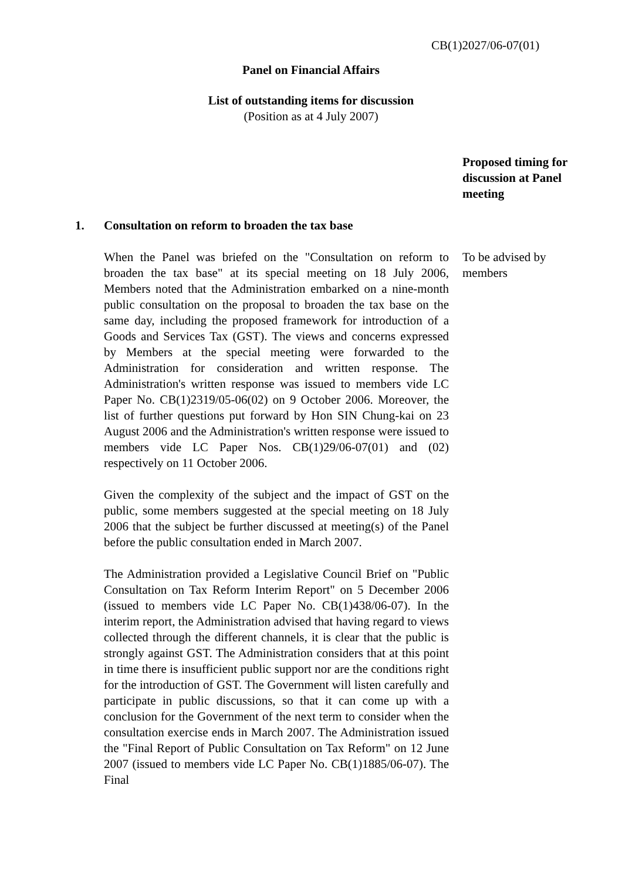CB(1)2027/06-07(01)
Panel on Financial Affairs
List of outstanding items for discussion
(Position as at 4 July 2007)
Proposed timing for discussion at Panel meeting
1. Consultation on reform to broaden the tax base
When the Panel was briefed on the "Consultation on reform to broaden the tax base" at its special meeting on 18 July 2006, Members noted that the Administration embarked on a nine-month public consultation on the proposal to broaden the tax base on the same day, including the proposed framework for introduction of a Goods and Services Tax (GST). The views and concerns expressed by Members at the special meeting were forwarded to the Administration for consideration and written response. The Administration's written response was issued to members vide LC Paper No. CB(1)2319/05-06(02) on 9 October 2006. Moreover, the list of further questions put forward by Hon SIN Chung-kai on 23 August 2006 and the Administration's written response were issued to members vide LC Paper Nos. CB(1)29/06-07(01) and (02) respectively on 11 October 2006.
Given the complexity of the subject and the impact of GST on the public, some members suggested at the special meeting on 18 July 2006 that the subject be further discussed at meeting(s) of the Panel before the public consultation ended in March 2007.
The Administration provided a Legislative Council Brief on "Public Consultation on Tax Reform Interim Report" on 5 December 2006 (issued to members vide LC Paper No. CB(1)438/06-07). In the interim report, the Administration advised that having regard to views collected through the different channels, it is clear that the public is strongly against GST. The Administration considers that at this point in time there is insufficient public support nor are the conditions right for the introduction of GST. The Government will listen carefully and participate in public discussions, so that it can come up with a conclusion for the Government of the next term to consider when the consultation exercise ends in March 2007. The Administration issued the "Final Report of Public Consultation on Tax Reform" on 12 June 2007 (issued to members vide LC Paper No. CB(1)1885/06-07). The Final
To be advised by members